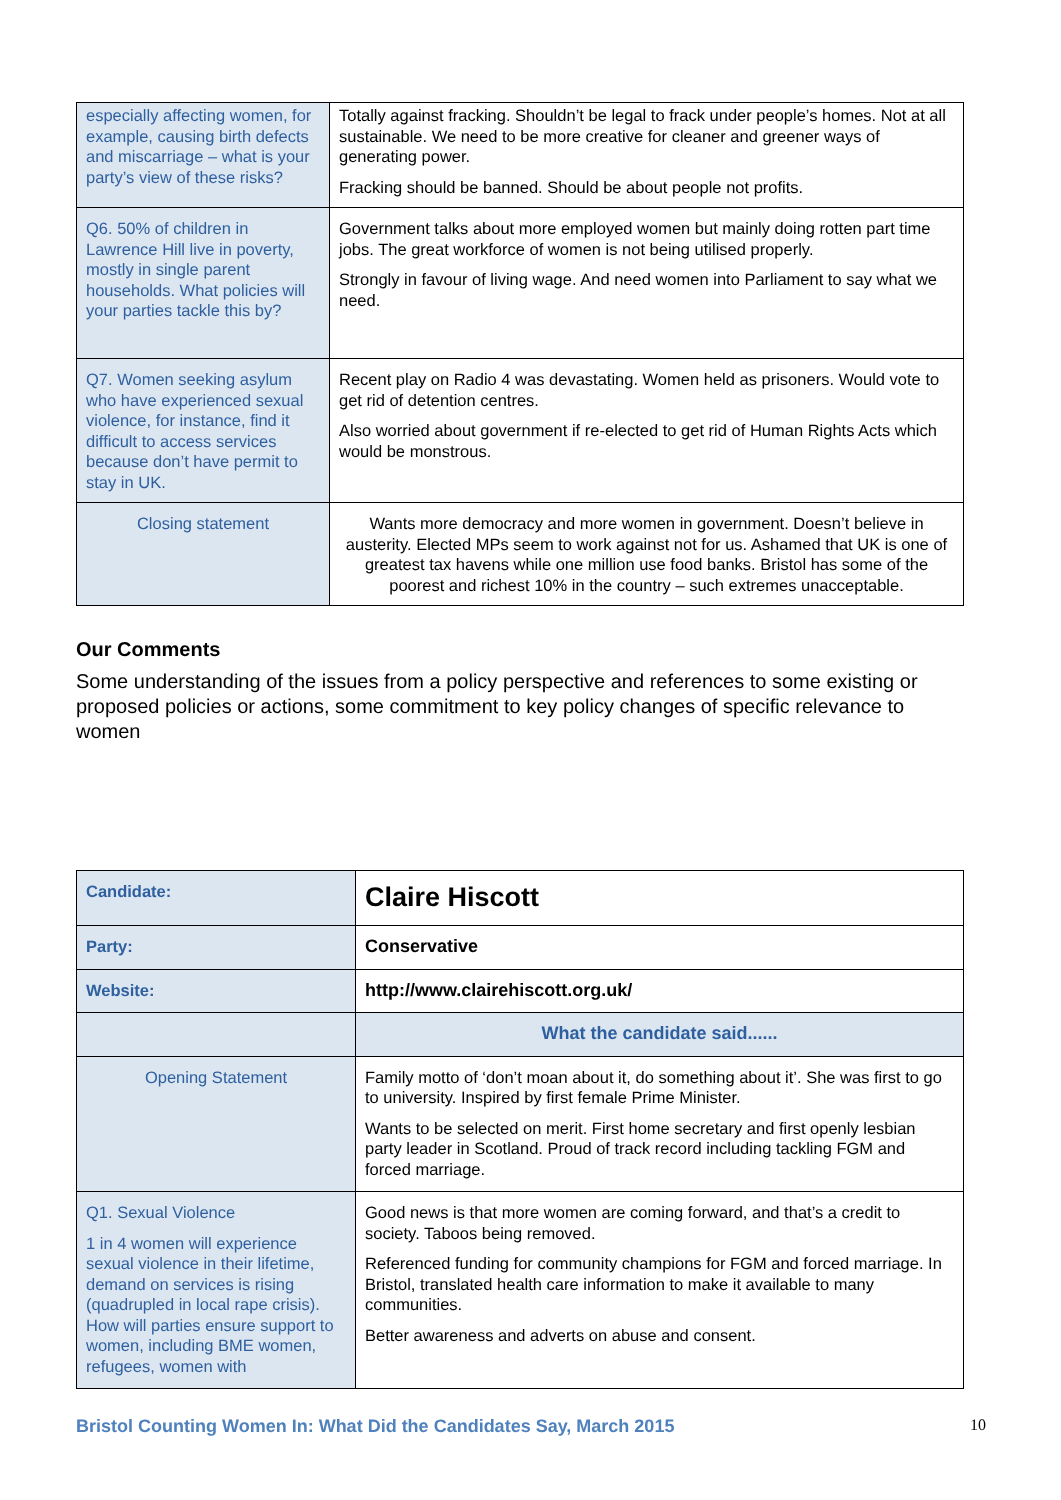| especially affecting women, for example, causing birth defects and miscarriage – what is your party’s view of these risks? | Totally against fracking. Shouldn’t be legal to frack under people’s homes. Not at all sustainable. We need to be more creative for cleaner and greener ways of generating power. Fracking should be banned. Should be about people not profits. |
| Q6. 50% of children in Lawrence Hill live in poverty, mostly in single parent households. What policies will your parties tackle this by? | Government talks about more employed women but mainly doing rotten part time jobs. The great workforce of women is not being utilised properly. Strongly in favour of living wage. And need women into Parliament to say what we need. |
| Q7. Women seeking asylum who have experienced sexual violence, for instance, find it difficult to access services because don’t have permit to stay in UK. | Recent play on Radio 4 was devastating. Women held as prisoners. Would vote to get rid of detention centres. Also worried about government if re-elected to get rid of Human Rights Acts which would be monstrous. |
| Closing statement | Wants more democracy and more women in government. Doesn’t believe in austerity. Elected MPs seem to work against not for us. Ashamed that UK is one of greatest tax havens while one million use food banks. Bristol has some of the poorest and richest 10% in the country – such extremes unacceptable. |
Our Comments
Some understanding of the issues from a policy perspective and references to some existing or proposed policies or actions, some commitment to key policy changes of specific relevance to women
| Candidate: | Claire Hiscott |
| Party: | Conservative |
| Website: | http://www.clairehiscott.org.uk/ |
| | What the candidate said...... |
| Opening Statement | Family motto of ‘don’t moan about it, do something about it’. She was first to go to university. Inspired by first female Prime Minister. Wants to be selected on merit. First home secretary and first openly lesbian party leader in Scotland. Proud of track record including tackling FGM and forced marriage. |
| Q1. Sexual Violence 1 in 4 women will experience sexual violence in their lifetime, demand on services is rising (quadrupled in local rape crisis). How will parties ensure support to women, including BME women, refugees, women with | Good news is that more women are coming forward, and that’s a credit to society. Taboos being removed. Referenced funding for community champions for FGM and forced marriage. In Bristol, translated health care information to make it available to many communities. Better awareness and adverts on abuse and consent. |
Bristol Counting Women In: What Did the Candidates Say, March 2015 10